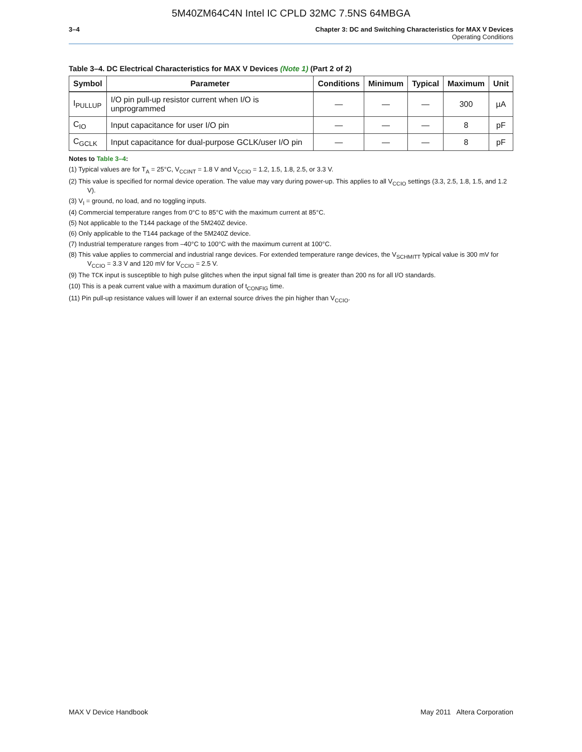5M40ZM64C4N Intel IC CPLD 32MC 7.5NS 64MBGA
3–4 Chapter 3: DC and Switching Characteristics for MAX V Devices
Operating Conditions
Table 3–4. DC Electrical Characteristics for MAX V Devices (Note 1) (Part 2 of 2)
| Symbol | Parameter | Conditions | Minimum | Typical | Maximum | Unit |
| --- | --- | --- | --- | --- | --- | --- |
| I<sub>PULLUP</sub> | I/O pin pull-up resistor current when I/O is unprogrammed | — | — | — | 300 | µA |
| C<sub>IO</sub> | Input capacitance for user I/O pin | — | — | — | 8 | pF |
| C<sub>GCLK</sub> | Input capacitance for dual-purpose GCLK/user I/O pin | — | — | — | 8 | pF |
Notes to Table 3–4:
(1) Typical values are for T<sub>A</sub> = 25°C, V<sub>CCINT</sub> = 1.8 V and V<sub>CCIO</sub> = 1.2, 1.5, 1.8, 2.5, or 3.3 V.
(2) This value is specified for normal device operation. The value may vary during power-up. This applies to all V<sub>CCIO</sub> settings (3.3, 2.5, 1.8, 1.5, and 1.2 V).
(3) V<sub>I</sub> = ground, no load, and no toggling inputs.
(4) Commercial temperature ranges from 0°C to 85°C with the maximum current at 85°C.
(5) Not applicable to the T144 package of the 5M240Z device.
(6) Only applicable to the T144 package of the 5M240Z device.
(7) Industrial temperature ranges from –40°C to 100°C with the maximum current at 100°C.
(8) This value applies to commercial and industrial range devices. For extended temperature range devices, the V<sub>SCHMITT</sub> typical value is 300 mV for V<sub>CCIO</sub> = 3.3 V and 120 mV for V<sub>CCIO</sub> = 2.5 V.
(9) The TCK input is susceptible to high pulse glitches when the input signal fall time is greater than 200 ns for all I/O standards.
(10) This is a peak current value with a maximum duration of t<sub>CONFIG</sub> time.
(11) Pin pull-up resistance values will lower if an external source drives the pin higher than V<sub>CCIO</sub>.
MAX V Device Handbook May 2011 Altera Corporation